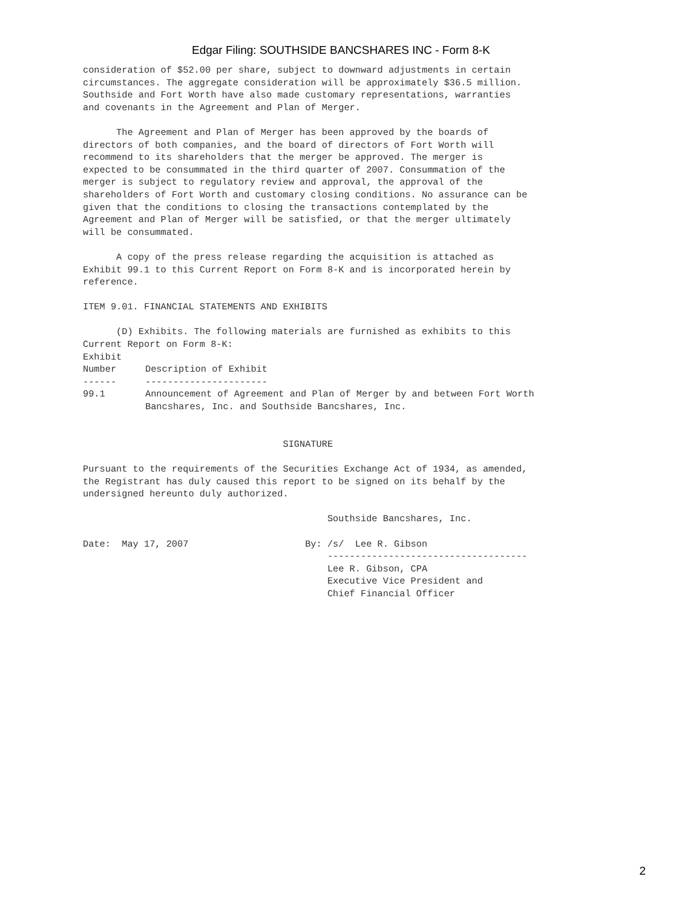Edgar Filing: SOUTHSIDE BANCSHARES INC - Form 8-K
consideration of $52.00 per share, subject to downward adjustments in certain
circumstances. The aggregate consideration will be approximately $36.5 million.
Southside and Fort Worth have also made customary representations, warranties
and covenants in the Agreement and Plan of Merger.

      The Agreement and Plan of Merger has been approved by the boards of
directors of both companies, and the board of directors of Fort Worth will
recommend to its shareholders that the merger be approved. The merger is
expected to be consummated in the third quarter of 2007. Consummation of the
merger is subject to regulatory review and approval, the approval of the
shareholders of Fort Worth and customary closing conditions. No assurance can be
given that the conditions to closing the transactions contemplated by the
Agreement and Plan of Merger will be satisfied, or that the merger ultimately
will be consummated.

      A copy of the press release regarding the acquisition is attached as
Exhibit 99.1 to this Current Report on Form 8-K and is incorporated herein by
reference.

ITEM 9.01. FINANCIAL STATEMENTS AND EXHIBITS

      (D) Exhibits. The following materials are furnished as exhibits to this
Current Report on Form 8-K:
| Exhibit Number ------ | Description of Exhibit ---------------------- |
| --- | --- |
| 99.1 | Announcement of Agreement and Plan of Merger by and between Fort Worth Bancshares, Inc. and Southside Bancshares, Inc. |
                                    SIGNATURE

Pursuant to the requirements of the Securities Exchange Act of 1934, as amended,
the Registrant has duly caused this report to be signed on its behalf by the
undersigned hereunto duly authorized.

                                            Southside Bancshares, Inc.

Date:  May 17, 2007                     By: /s/  Lee R. Gibson
                                            ------------------------------------
                                            Lee R. Gibson, CPA
                                            Executive Vice President and
                                            Chief Financial Officer
2